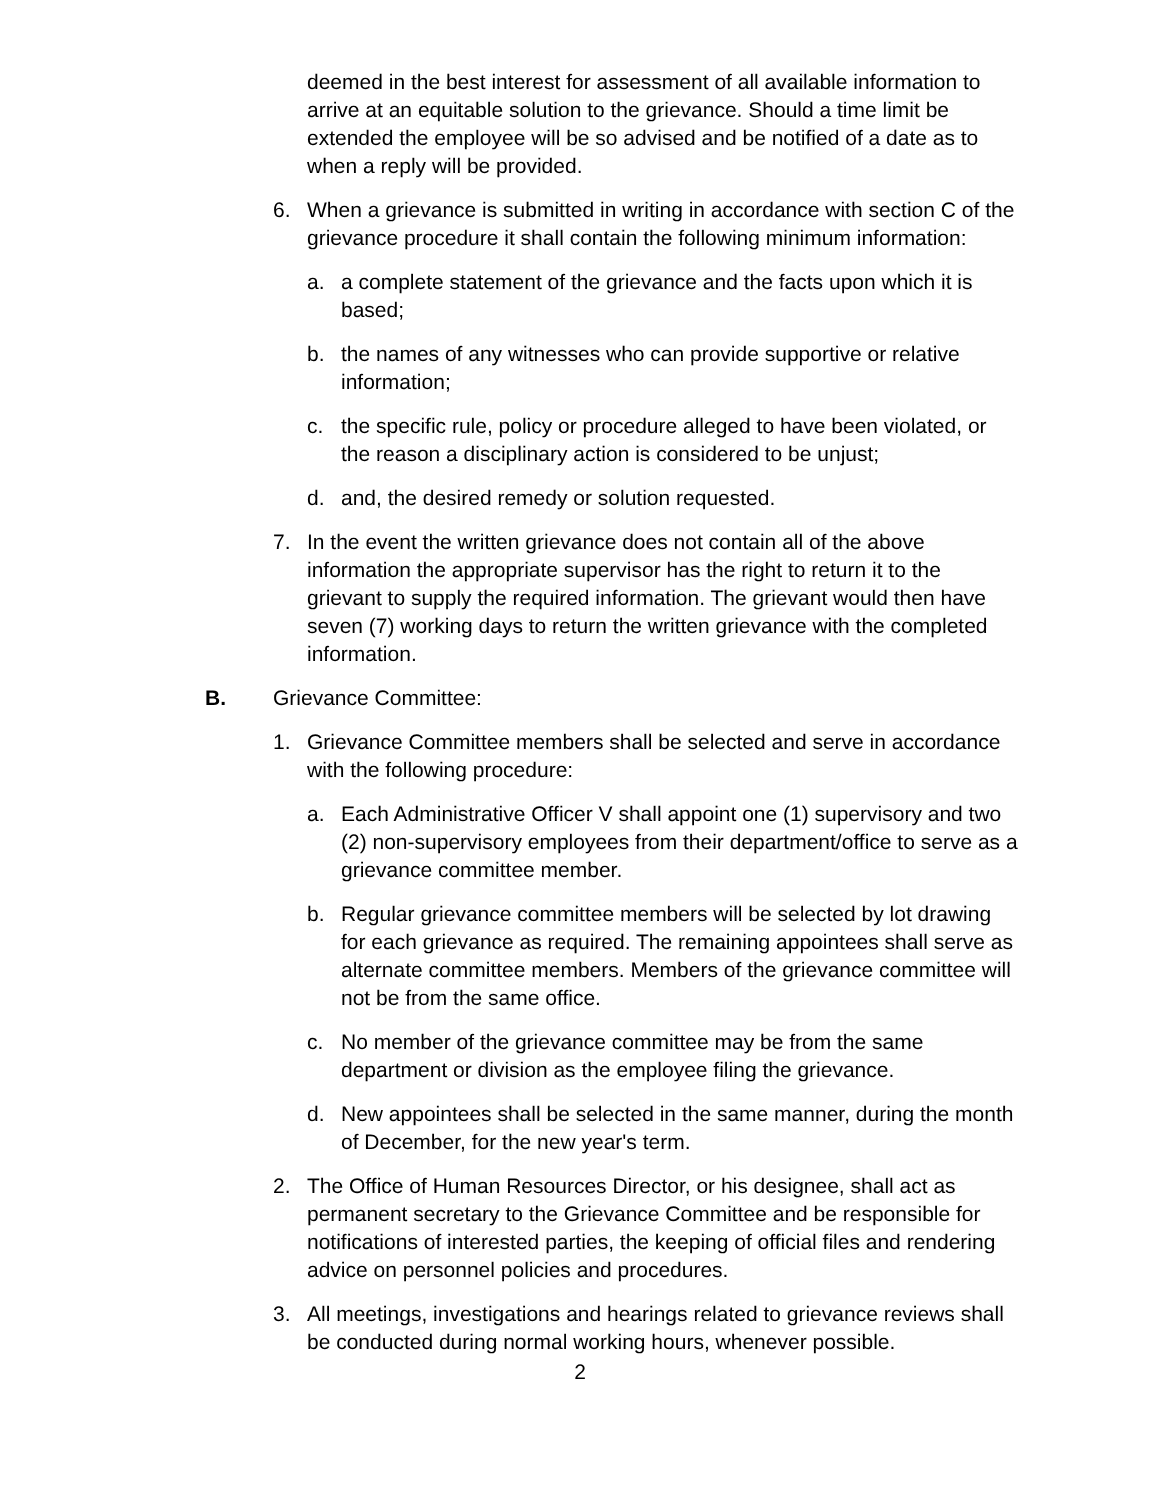deemed in the best interest for assessment of all available information to arrive at an equitable solution to the grievance. Should a time limit be extended the employee will be so advised and be notified of a date as to when a reply will be provided.
6. When a grievance is submitted in writing in accordance with section C of the grievance procedure it shall contain the following minimum information:
a. a complete statement of the grievance and the facts upon which it is based;
b. the names of any witnesses who can provide supportive or relative information;
c. the specific rule, policy or procedure alleged to have been violated, or the reason a disciplinary action is considered to be unjust;
d. and, the desired remedy or solution requested.
7. In the event the written grievance does not contain all of the above information the appropriate supervisor has the right to return it to the grievant to supply the required information. The grievant would then have seven (7) working days to return the written grievance with the completed information.
B. Grievance Committee:
1. Grievance Committee members shall be selected and serve in accordance with the following procedure:
a. Each Administrative Officer V shall appoint one (1) supervisory and two (2) non-supervisory employees from their department/office to serve as a grievance committee member.
b. Regular grievance committee members will be selected by lot drawing for each grievance as required. The remaining appointees shall serve as alternate committee members. Members of the grievance committee will not be from the same office.
c. No member of the grievance committee may be from the same department or division as the employee filing the grievance.
d. New appointees shall be selected in the same manner, during the month of December, for the new year's term.
2. The Office of Human Resources Director, or his designee, shall act as permanent secretary to the Grievance Committee and be responsible for notifications of interested parties, the keeping of official files and rendering advice on personnel policies and procedures.
3. All meetings, investigations and hearings related to grievance reviews shall be conducted during normal working hours, whenever possible.
2